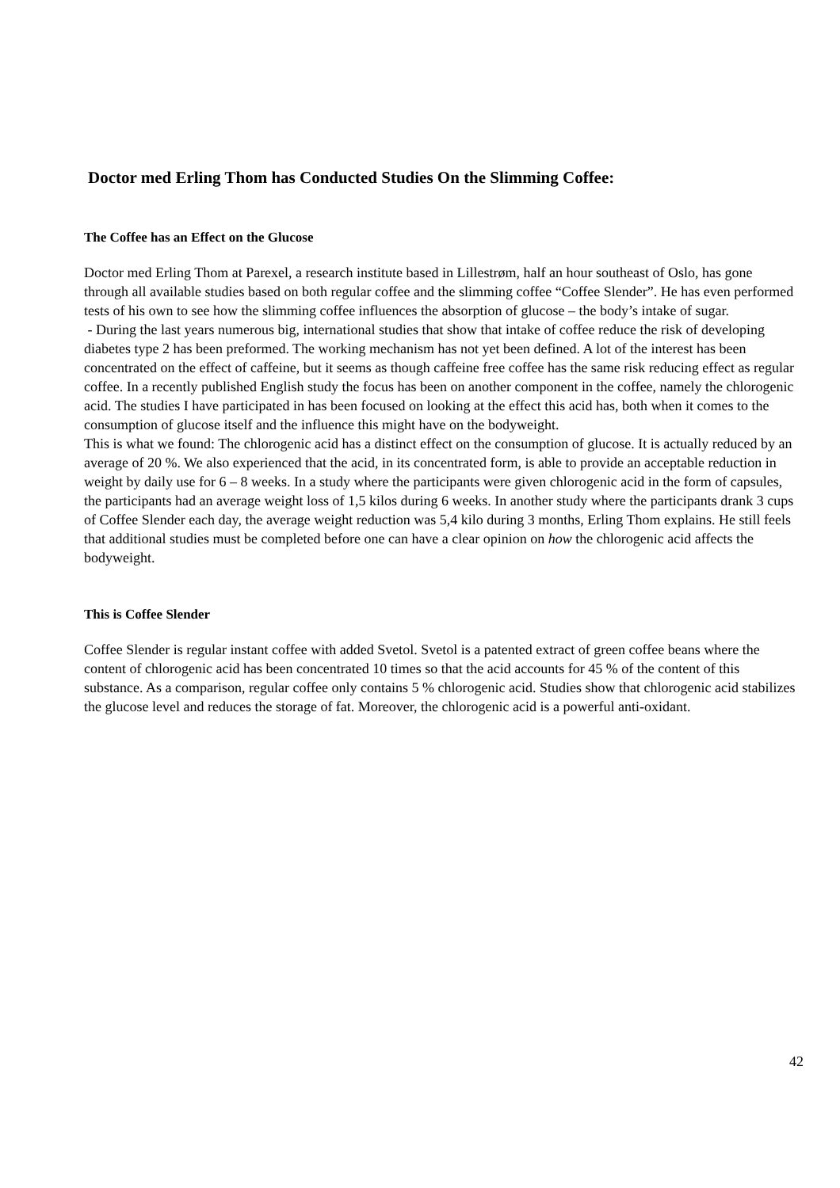Doctor med Erling Thom has Conducted Studies On the Slimming Coffee:
The Coffee has an Effect on the Glucose
Doctor med Erling Thom at Parexel, a research institute based in Lillestrøm, half an hour southeast of Oslo, has gone through all available studies based on both regular coffee and the slimming coffee “Coffee Slender”. He has even performed tests of his own to see how the slimming coffee influences the absorption of glucose – the body’s intake of sugar.
- During the last years numerous big, international studies that show that intake of coffee reduce the risk of developing diabetes type 2 has been preformed. The working mechanism has not yet been defined. A lot of the interest has been concentrated on the effect of caffeine, but it seems as though caffeine free coffee has the same risk reducing effect as regular coffee. In a recently published English study the focus has been on another component in the coffee, namely the chlorogenic acid. The studies I have participated in has been focused on looking at the effect this acid has, both when it comes to the consumption of glucose itself and the influence this might have on the bodyweight.
This is what we found: The chlorogenic acid has a distinct effect on the consumption of glucose. It is actually reduced by an average of 20 %. We also experienced that the acid, in its concentrated form, is able to provide an acceptable reduction in weight by daily use for 6 – 8 weeks. In a study where the participants were given chlorogenic acid in the form of capsules, the participants had an average weight loss of 1,5 kilos during 6 weeks. In another study where the participants drank 3 cups of Coffee Slender each day, the average weight reduction was 5,4 kilo during 3 months, Erling Thom explains. He still feels that additional studies must be completed before one can have a clear opinion on how the chlorogenic acid affects the bodyweight.
This is Coffee Slender
Coffee Slender is regular instant coffee with added Svetol. Svetol is a patented extract of green coffee beans where the content of chlorogenic acid has been concentrated 10 times so that the acid accounts for 45 % of the content of this substance. As a comparison, regular coffee only contains 5 % chlorogenic acid. Studies show that chlorogenic acid stabilizes the glucose level and reduces the storage of fat. Moreover, the chlorogenic acid is a powerful anti-oxidant.
42